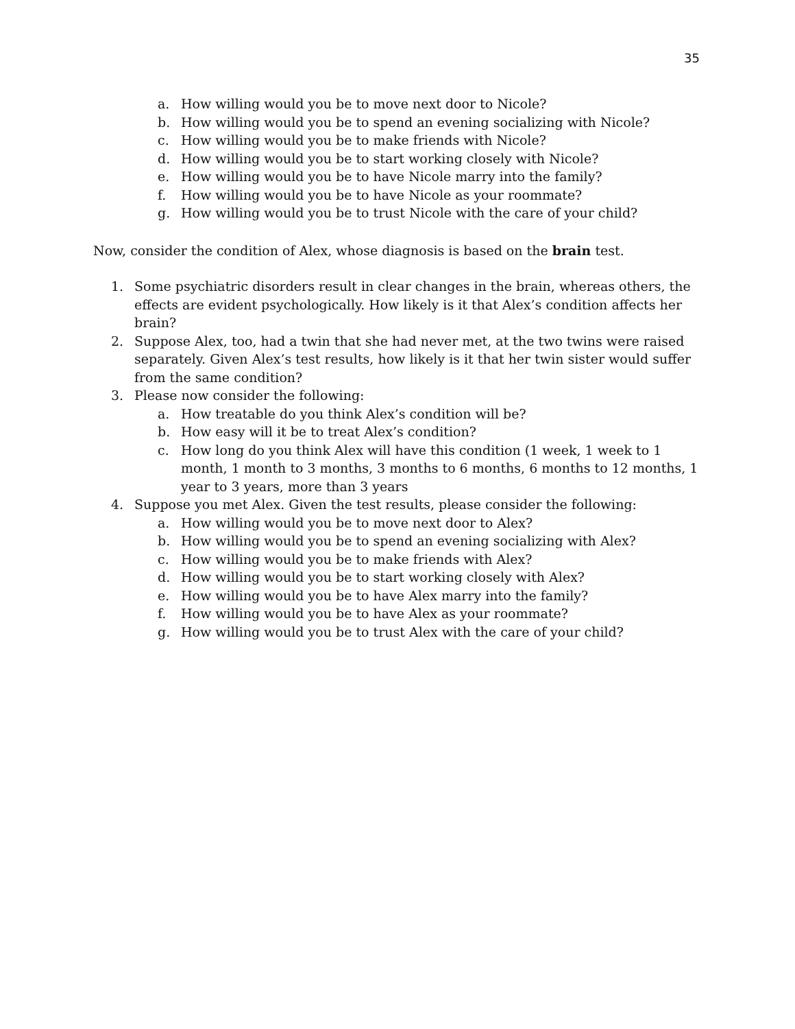35
a. How willing would you be to move next door to Nicole?
b. How willing would you be to spend an evening socializing with Nicole?
c. How willing would you be to make friends with Nicole?
d. How willing would you be to start working closely with Nicole?
e. How willing would you be to have Nicole marry into the family?
f. How willing would you be to have Nicole as your roommate?
g. How willing would you be to trust Nicole with the care of your child?
Now, consider the condition of Alex, whose diagnosis is based on the brain test.
1. Some psychiatric disorders result in clear changes in the brain, whereas others, the effects are evident psychologically. How likely is it that Alex’s condition affects her brain?
2. Suppose Alex, too, had a twin that she had never met, at the two twins were raised separately. Given Alex’s test results, how likely is it that her twin sister would suffer from the same condition?
3. Please now consider the following:
a. How treatable do you think Alex’s condition will be?
b. How easy will it be to treat Alex’s condition?
c. How long do you think Alex will have this condition (1 week, 1 week to 1 month, 1 month to 3 months, 3 months to 6 months, 6 months to 12 months, 1 year to 3 years, more than 3 years
4. Suppose you met Alex. Given the test results, please consider the following:
a. How willing would you be to move next door to Alex?
b. How willing would you be to spend an evening socializing with Alex?
c. How willing would you be to make friends with Alex?
d. How willing would you be to start working closely with Alex?
e. How willing would you be to have Alex marry into the family?
f. How willing would you be to have Alex as your roommate?
g. How willing would you be to trust Alex with the care of your child?